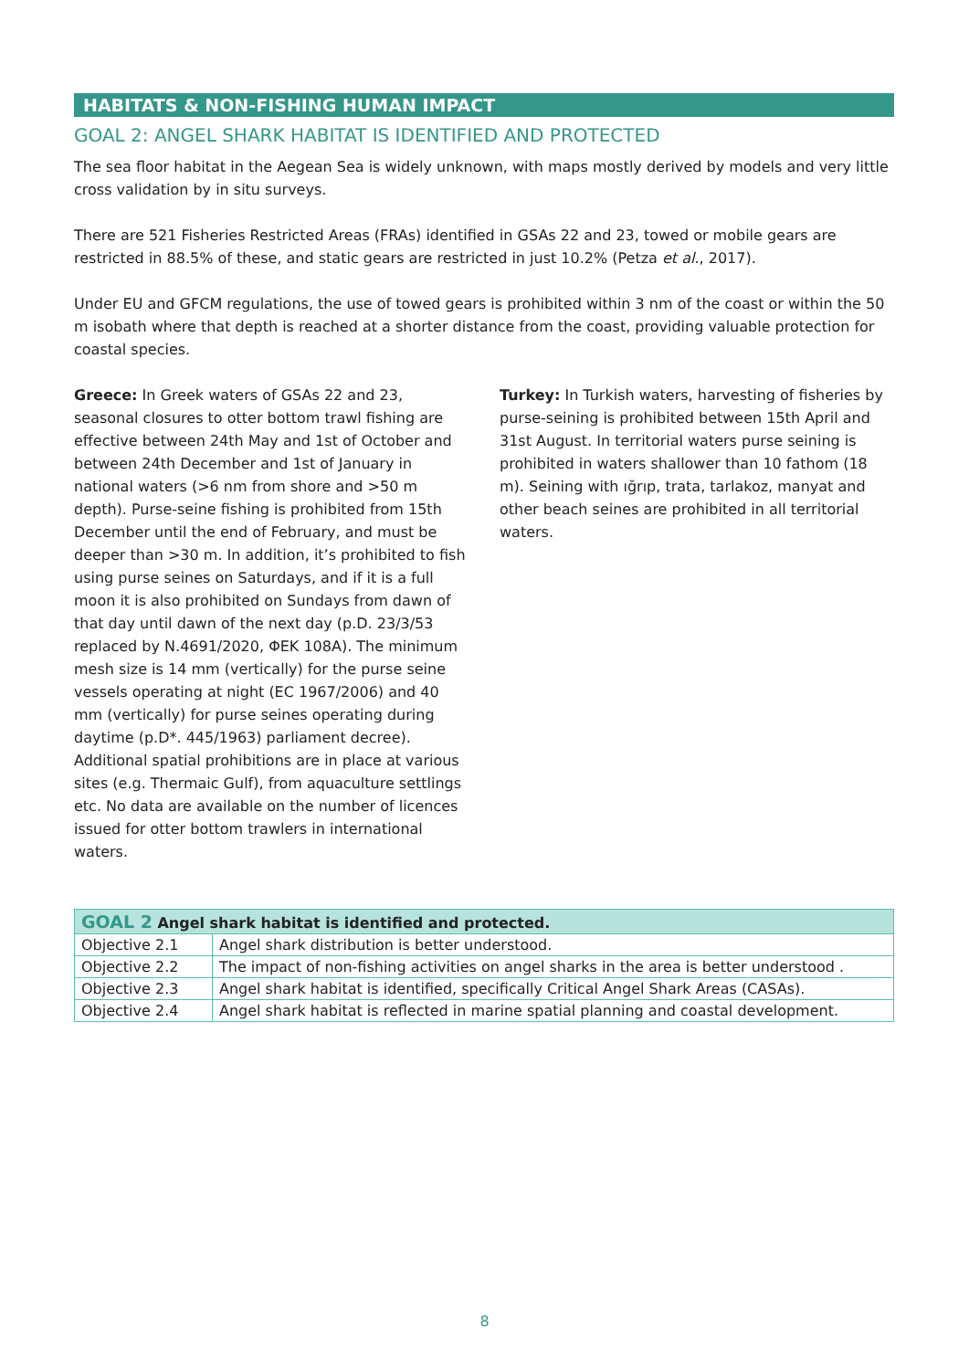HABITATS & NON-FISHING HUMAN IMPACT
GOAL 2: ANGEL SHARK HABITAT IS IDENTIFIED AND PROTECTED
The sea floor habitat in the Aegean Sea is widely unknown, with maps mostly derived by models and very little cross validation by in situ surveys.
There are 521 Fisheries Restricted Areas (FRAs) identified in GSAs 22 and 23, towed or mobile gears are restricted in 88.5% of these, and static gears are restricted in just 10.2% (Petza et al., 2017).
Under EU and GFCM regulations, the use of towed gears is prohibited within 3 nm of the coast or within the 50 m isobath where that depth is reached at a shorter distance from the coast, providing valuable protection for coastal species.
Greece: In Greek waters of GSAs 22 and 23, seasonal closures to otter bottom trawl fishing are effective between 24th May and 1st of October and between 24th December and 1st of January in national waters (>6 nm from shore and >50 m depth). Purse-seine fishing is prohibited from 15th December until the end of February, and must be deeper than >30 m. In addition, it’s prohibited to fish using purse seines on Saturdays, and if it is a full moon it is also prohibited on Sundays from dawn of that day until dawn of the next day (p.D. 23/3/53 replaced by N.4691/2020, ΦΕΚ 108A). The minimum mesh size is 14 mm (vertically) for the purse seine vessels operating at night (EC 1967/2006) and 40 mm (vertically) for purse seines operating during daytime (p.D*. 445/1963) parliament decree). Additional spatial prohibitions are in place at various sites (e.g. Thermaic Gulf), from aquaculture settlings etc. No data are available on the number of licences issued for otter bottom trawlers in international waters.
Turkey: In Turkish waters, harvesting of fisheries by purse-seining is prohibited between 15th April and 31st August. In territorial waters purse seining is prohibited in waters shallower than 10 fathom (18 m). Seining with ığrıp, trata, tarlakoz, manyat and other beach seines are prohibited in all territorial waters.
| GOAL 2 Angel shark habitat is identified and protected. | |
| --- | --- |
| Objective 2.1 | Angel shark distribution is better understood. |
| Objective 2.2 | The impact of non-fishing activities on angel sharks in the area is better understood . |
| Objective 2.3 | Angel shark habitat is identified, specifically Critical Angel Shark Areas (CASAs). |
| Objective 2.4 | Angel shark habitat is reflected in marine spatial planning and coastal development. |
8